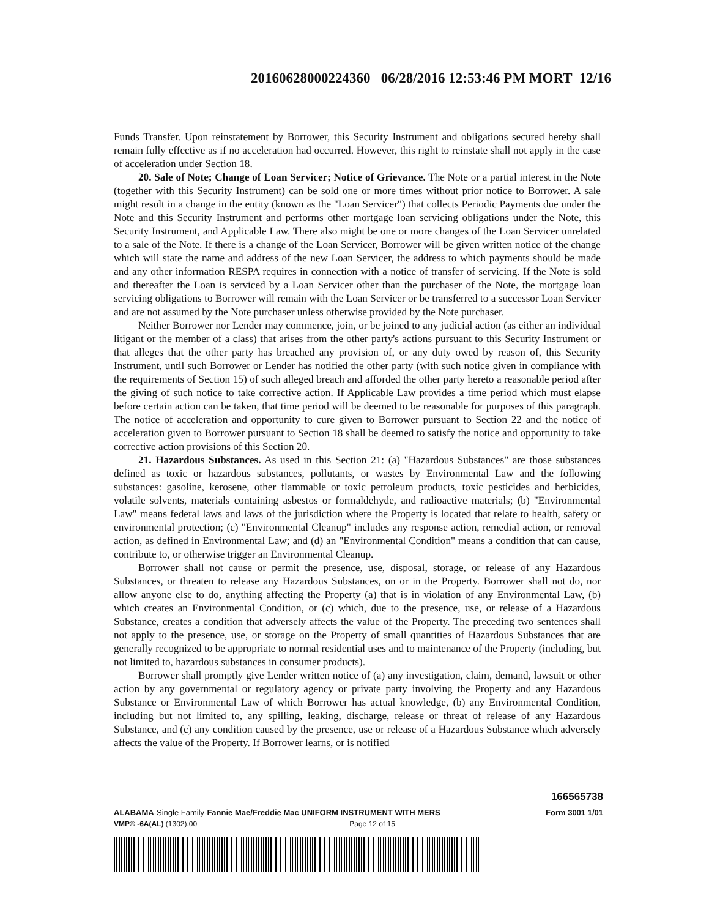20160628000224360 06/28/2016 12:53:46 PM MORT 12/16
Funds Transfer. Upon reinstatement by Borrower, this Security Instrument and obligations secured hereby shall remain fully effective as if no acceleration had occurred. However, this right to reinstate shall not apply in the case of acceleration under Section 18.
20. Sale of Note; Change of Loan Servicer; Notice of Grievance. The Note or a partial interest in the Note (together with this Security Instrument) can be sold one or more times without prior notice to Borrower. A sale might result in a change in the entity (known as the "Loan Servicer") that collects Periodic Payments due under the Note and this Security Instrument and performs other mortgage loan servicing obligations under the Note, this Security Instrument, and Applicable Law. There also might be one or more changes of the Loan Servicer unrelated to a sale of the Note. If there is a change of the Loan Servicer, Borrower will be given written notice of the change which will state the name and address of the new Loan Servicer, the address to which payments should be made and any other information RESPA requires in connection with a notice of transfer of servicing. If the Note is sold and thereafter the Loan is serviced by a Loan Servicer other than the purchaser of the Note, the mortgage loan servicing obligations to Borrower will remain with the Loan Servicer or be transferred to a successor Loan Servicer and are not assumed by the Note purchaser unless otherwise provided by the Note purchaser.
Neither Borrower nor Lender may commence, join, or be joined to any judicial action (as either an individual litigant or the member of a class) that arises from the other party's actions pursuant to this Security Instrument or that alleges that the other party has breached any provision of, or any duty owed by reason of, this Security Instrument, until such Borrower or Lender has notified the other party (with such notice given in compliance with the requirements of Section 15) of such alleged breach and afforded the other party hereto a reasonable period after the giving of such notice to take corrective action. If Applicable Law provides a time period which must elapse before certain action can be taken, that time period will be deemed to be reasonable for purposes of this paragraph. The notice of acceleration and opportunity to cure given to Borrower pursuant to Section 22 and the notice of acceleration given to Borrower pursuant to Section 18 shall be deemed to satisfy the notice and opportunity to take corrective action provisions of this Section 20.
21. Hazardous Substances. As used in this Section 21: (a) "Hazardous Substances" are those substances defined as toxic or hazardous substances, pollutants, or wastes by Environmental Law and the following substances: gasoline, kerosene, other flammable or toxic petroleum products, toxic pesticides and herbicides, volatile solvents, materials containing asbestos or formaldehyde, and radioactive materials; (b) "Environmental Law" means federal laws and laws of the jurisdiction where the Property is located that relate to health, safety or environmental protection; (c) "Environmental Cleanup" includes any response action, remedial action, or removal action, as defined in Environmental Law; and (d) an "Environmental Condition" means a condition that can cause, contribute to, or otherwise trigger an Environmental Cleanup.
Borrower shall not cause or permit the presence, use, disposal, storage, or release of any Hazardous Substances, or threaten to release any Hazardous Substances, on or in the Property. Borrower shall not do, nor allow anyone else to do, anything affecting the Property (a) that is in violation of any Environmental Law, (b) which creates an Environmental Condition, or (c) which, due to the presence, use, or release of a Hazardous Substance, creates a condition that adversely affects the value of the Property. The preceding two sentences shall not apply to the presence, use, or storage on the Property of small quantities of Hazardous Substances that are generally recognized to be appropriate to normal residential uses and to maintenance of the Property (including, but not limited to, hazardous substances in consumer products).
Borrower shall promptly give Lender written notice of (a) any investigation, claim, demand, lawsuit or other action by any governmental or regulatory agency or private party involving the Property and any Hazardous Substance or Environmental Law of which Borrower has actual knowledge, (b) any Environmental Condition, including but not limited to, any spilling, leaking, discharge, release or threat of release of any Hazardous Substance, and (c) any condition caused by the presence, use or release of a Hazardous Substance which adversely affects the value of the Property. If Borrower learns, or is notified
166565738
ALABAMA-Single Family-Fannie Mae/Freddie Mac UNIFORM INSTRUMENT WITH MERS Form 3001 1/01
VMP® -6A(AL) (1302).00 Page 12 of 15